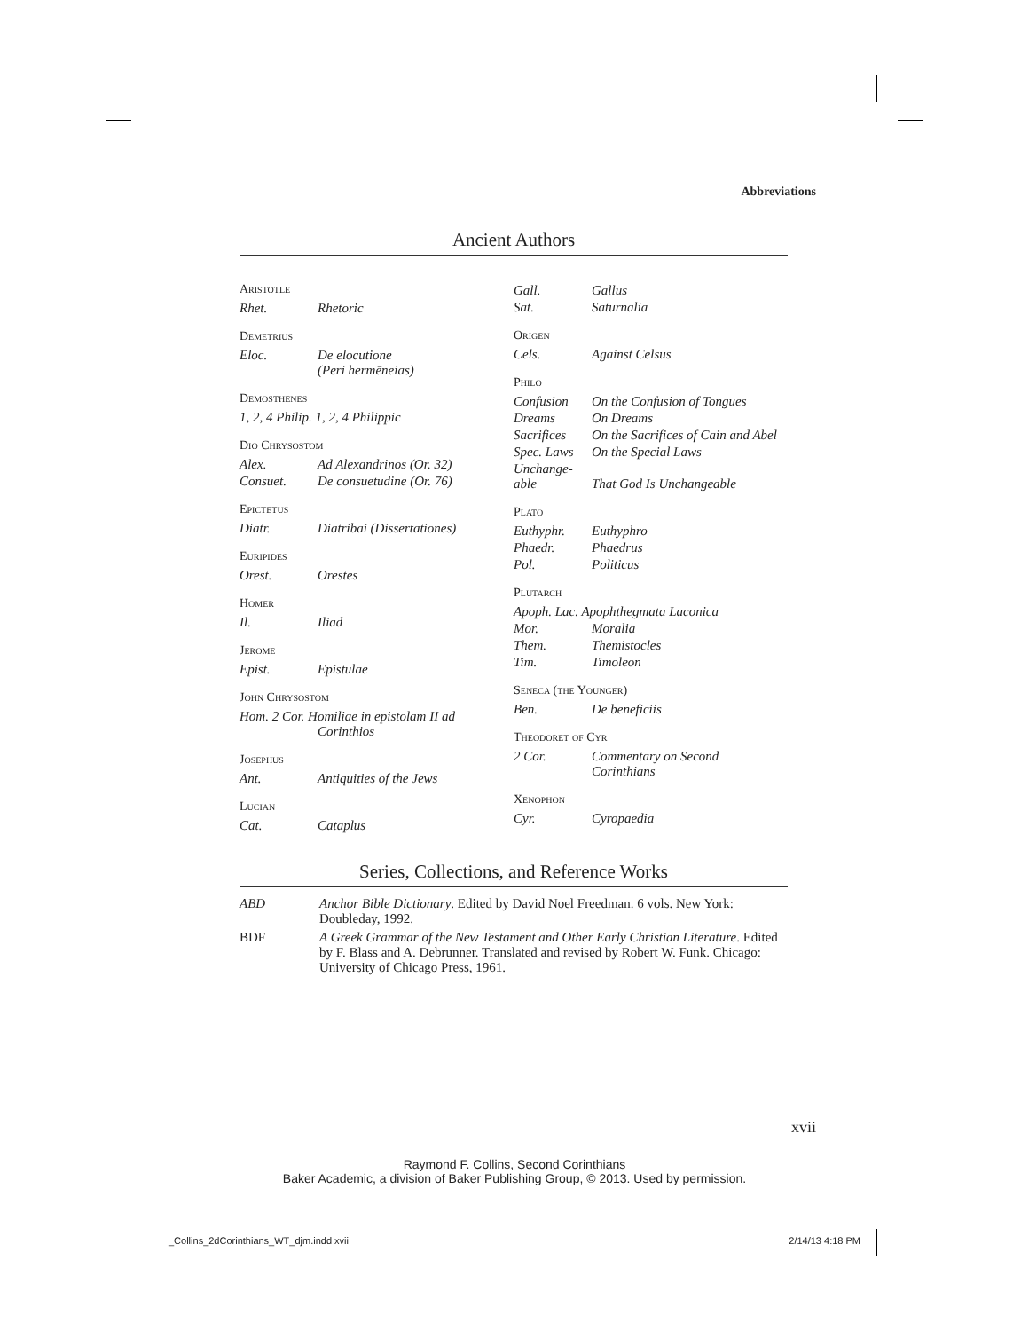Abbreviations
Ancient Authors
Aristotle
| Rhet. | Rhetoric |
Demetrius
| Eloc. | De elocutione (Peri hermēneias) |
Demosthenes
| 1, 2, 4 Philip. 1, 2, 4 Philippic |
Dio Chrysostom
| Alex. | Ad Alexandrinos (Or. 32) |
| Consuet. | De consuetudine (Or. 76) |
Epictetus
| Diatr. | Diatribai (Dissertationes) |
Euripides
| Orest. | Orestes |
Homer
| Il. | Iliad |
Jerome
| Epist. | Epistulae |
John Chrysostom
| Hom. 2 Cor. Homiliae in epistolam II ad Corinthios |
Josephus
| Ant. | Antiquities of the Jews |
Lucian
| Cat. | Cataplus |
| Gall. | Gallus |
| Sat. | Saturnalia |
Origen
| Cels. | Against Celsus |
Philo
| Confusion | On the Confusion of Tongues |
| Dreams | On Dreams |
| Sacrifices | On the Sacrifices of Cain and Abel |
| Spec. Laws | On the Special Laws |
| Unchange-able | That God Is Unchangeable |
Plato
| Euthyphr. | Euthyphro |
| Phaedr. | Phaedrus |
| Pol. | Politicus |
Plutarch
| Apoph. Lac. Apophthegmata Laconica | |
| Mor. | Moralia |
| Them. | Themistocles |
| Tim. | Timoleon |
Seneca (the Younger)
| Ben. | De beneficiis |
Theodoret of Cyr
| 2 Cor. | Commentary on Second Corinthians |
Xenophon
| Cyr. | Cyropaedia |
Series, Collections, and Reference Works
| ABD | Anchor Bible Dictionary . Edited by David Noel Freedman. 6 vols. New York: Doubleday, 1992. |
| BDF | A Greek Grammar of the New Testament and Other Early Christian Literature . Edited by F. Blass and A. Debrunner. Translated and revised by Robert W. Funk. Chicago: University of Chicago Press, 1961. |
xvii
Raymond F. Collins, Second Corinthians
Baker Academic, a division of Baker Publishing Group, © 2013. Used by permission.
_Collins_2dCorinthians_WT_djm.indd xvii
2/14/13 4:18 PM